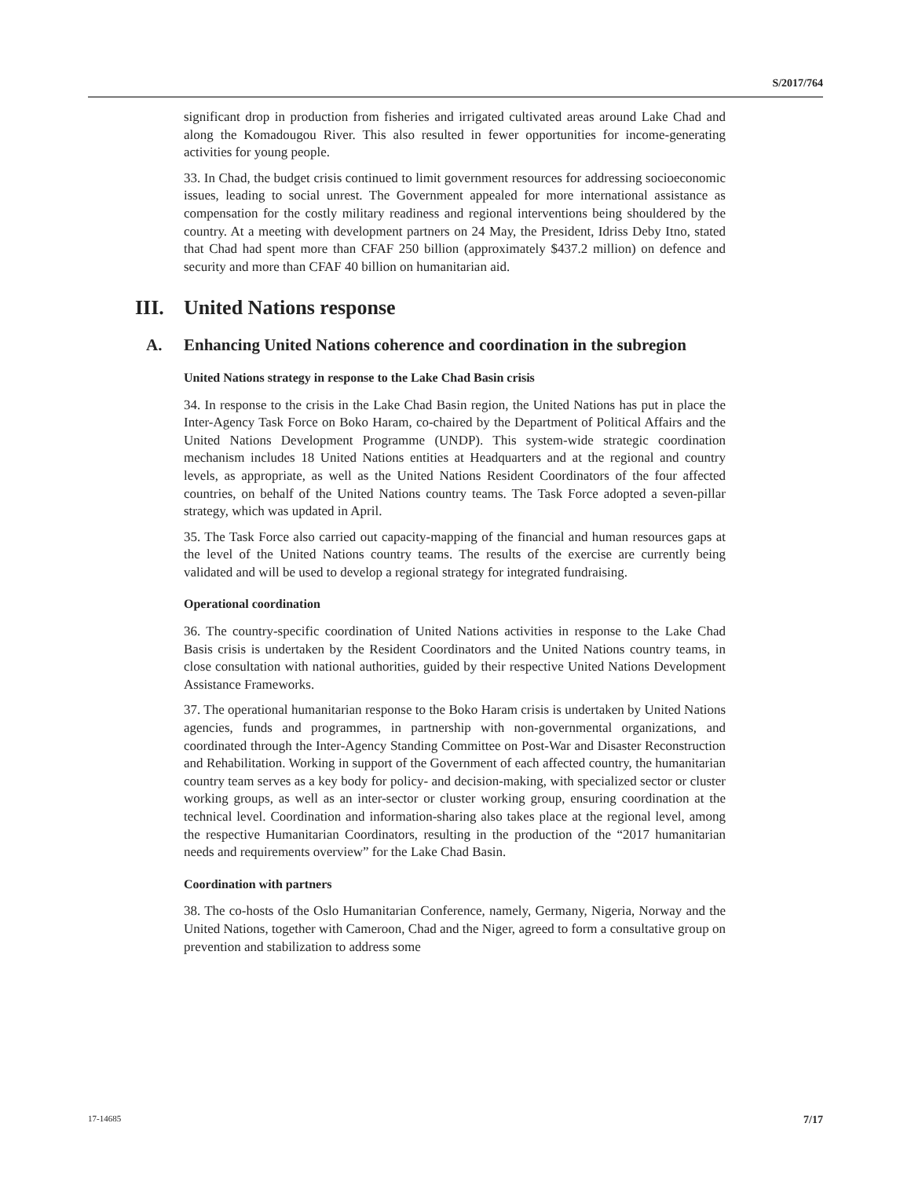S/2017/764
significant drop in production from fisheries and irrigated cultivated areas around Lake Chad and along the Komadougou River. This also resulted in fewer opportunities for income-generating activities for young people.
33. In Chad, the budget crisis continued to limit government resources for addressing socioeconomic issues, leading to social unrest. The Government appealed for more international assistance as compensation for the costly military readiness and regional interventions being shouldered by the country. At a meeting with development partners on 24 May, the President, Idriss Deby Itno, stated that Chad had spent more than CFAF 250 billion (approximately $437.2 million) on defence and security and more than CFAF 40 billion on humanitarian aid.
III. United Nations response
A. Enhancing United Nations coherence and coordination in the subregion
United Nations strategy in response to the Lake Chad Basin crisis
34. In response to the crisis in the Lake Chad Basin region, the United Nations has put in place the Inter-Agency Task Force on Boko Haram, co-chaired by the Department of Political Affairs and the United Nations Development Programme (UNDP). This system-wide strategic coordination mechanism includes 18 United Nations entities at Headquarters and at the regional and country levels, as appropriate, as well as the United Nations Resident Coordinators of the four affected countries, on behalf of the United Nations country teams. The Task Force adopted a seven-pillar strategy, which was updated in April.
35. The Task Force also carried out capacity-mapping of the financial and human resources gaps at the level of the United Nations country teams. The results of the exercise are currently being validated and will be used to develop a regional strategy for integrated fundraising.
Operational coordination
36. The country-specific coordination of United Nations activities in response to the Lake Chad Basis crisis is undertaken by the Resident Coordinators and the United Nations country teams, in close consultation with national authorities, guided by their respective United Nations Development Assistance Frameworks.
37. The operational humanitarian response to the Boko Haram crisis is undertaken by United Nations agencies, funds and programmes, in partnership with non-governmental organizations, and coordinated through the Inter-Agency Standing Committee on Post-War and Disaster Reconstruction and Rehabilitation. Working in support of the Government of each affected country, the humanitarian country team serves as a key body for policy- and decision-making, with specialized sector or cluster working groups, as well as an inter-sector or cluster working group, ensuring coordination at the technical level. Coordination and information-sharing also takes place at the regional level, among the respective Humanitarian Coordinators, resulting in the production of the “2017 humanitarian needs and requirements overview” for the Lake Chad Basin.
Coordination with partners
38. The co-hosts of the Oslo Humanitarian Conference, namely, Germany, Nigeria, Norway and the United Nations, together with Cameroon, Chad and the Niger, agreed to form a consultative group on prevention and stabilization to address some
17-14685 7/17